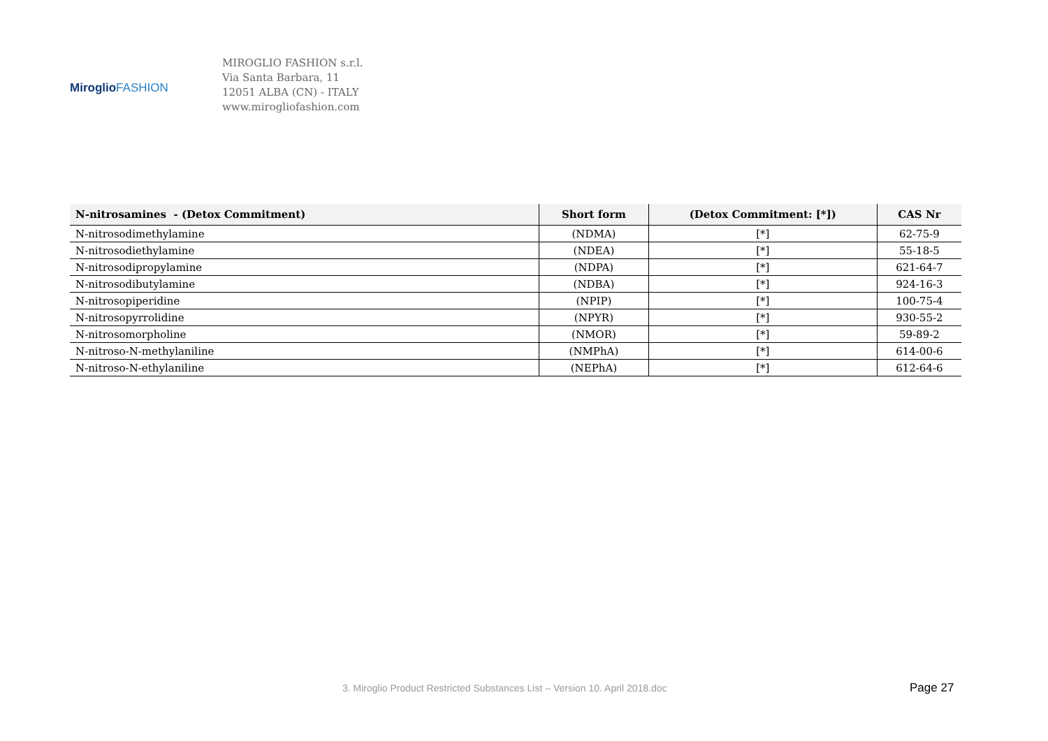Miroglio FASHION
MIROGLIO FASHION s.r.l.
Via Santa Barbara, 11
12051 ALBA (CN) - ITALY
www.mirogliofashion.com
| N-nitrosamines - (Detox Commitment) | Short form | (Detox Commitment: [*]) | CAS Nr |
| --- | --- | --- | --- |
| N-nitrosodimethylamine | (NDMA) | [*] | 62-75-9 |
| N-nitrosodiethylamine | (NDEA) | [*] | 55-18-5 |
| N-nitrosodipropylamine | (NDPA) | [*] | 621-64-7 |
| N-nitrosodibutylamine | (NDBA) | [*] | 924-16-3 |
| N-nitrosopiperidine | (NPIP) | [*] | 100-75-4 |
| N-nitrosopyrrolidine | (NPYR) | [*] | 930-55-2 |
| N-nitrosomorpholine | (NMOR) | [*] | 59-89-2 |
| N-nitroso-N-methylaniline | (NMPhA) | [*] | 614-00-6 |
| N-nitroso-N-ethylaniline | (NEPhA) | [*] | 612-64-6 |
3. Miroglio Product Restricted Substances List – Version 10. April 2018.doc Page 27